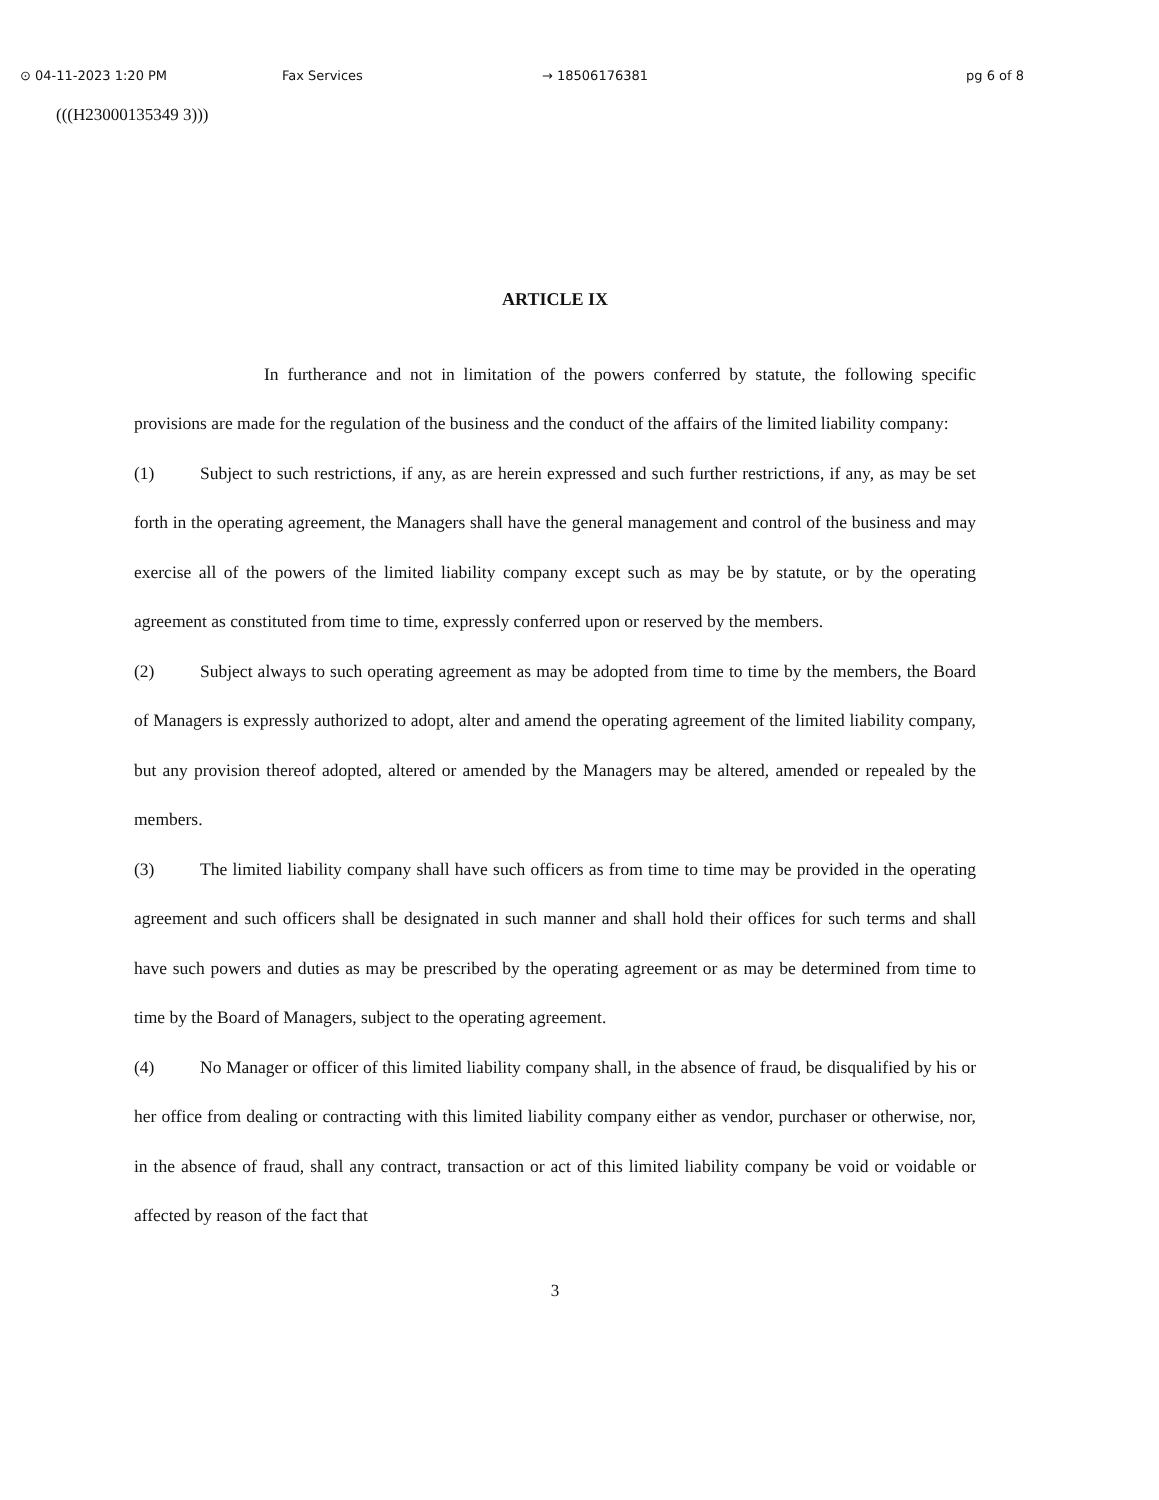⊙ 04-11-2023 1:20 PM Fax Services → 18506176381 pg 6 of 8
(((H23000135349 3)))
ARTICLE IX
In furtherance and not in limitation of the powers conferred by statute, the following specific provisions are made for the regulation of the business and the conduct of the affairs of the limited liability company:
(1) Subject to such restrictions, if any, as are herein expressed and such further restrictions, if any, as may be set forth in the operating agreement, the Managers shall have the general management and control of the business and may exercise all of the powers of the limited liability company except such as may be by statute, or by the operating agreement as constituted from time to time, expressly conferred upon or reserved by the members.
(2) Subject always to such operating agreement as may be adopted from time to time by the members, the Board of Managers is expressly authorized to adopt, alter and amend the operating agreement of the limited liability company, but any provision thereof adopted, altered or amended by the Managers may be altered, amended or repealed by the members.
(3) The limited liability company shall have such officers as from time to time may be provided in the operating agreement and such officers shall be designated in such manner and shall hold their offices for such terms and shall have such powers and duties as may be prescribed by the operating agreement or as may be determined from time to time by the Board of Managers, subject to the operating agreement.
(4) No Manager or officer of this limited liability company shall, in the absence of fraud, be disqualified by his or her office from dealing or contracting with this limited liability company either as vendor, purchaser or otherwise, nor, in the absence of fraud, shall any contract, transaction or act of this limited liability company be void or voidable or affected by reason of the fact that
3